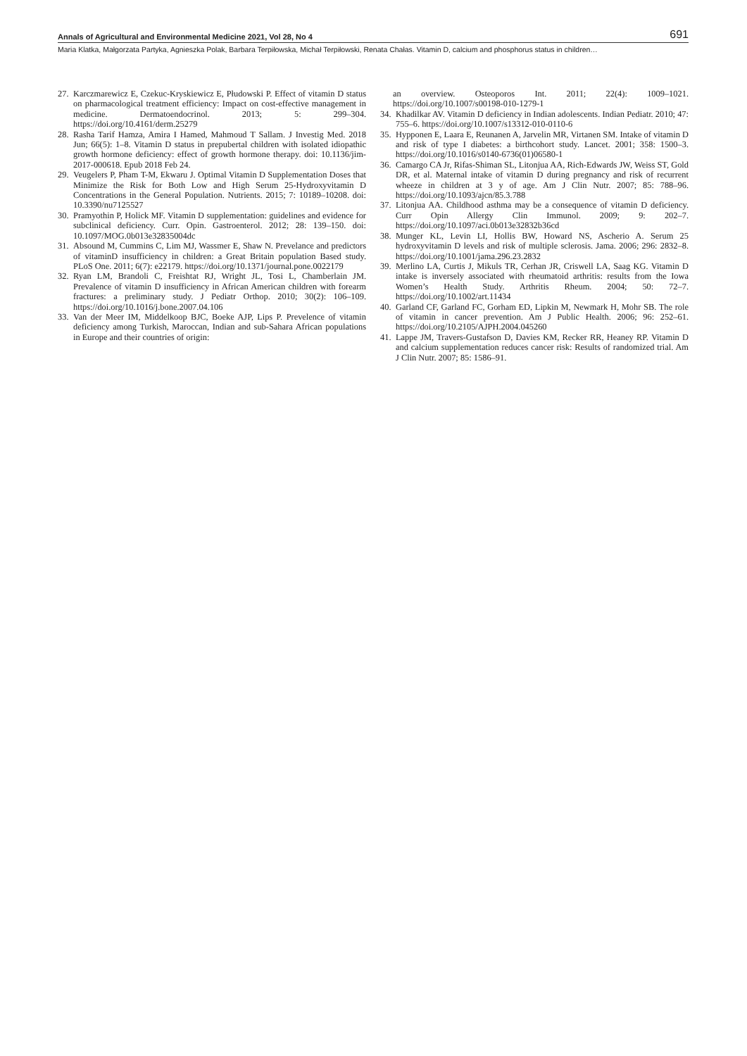Annals of Agricultural and Environmental Medicine 2021, Vol 28, No 4 691
Maria Klatka, Małgorzata Partyka, Agnieszka Polak, Barbara Terpiłowska, Michał Terpiłowski, Renata Chałas. Vitamin D, calcium and phosphorus status in children…
27. Karczmarewicz E, Czekuc-Kryskiewicz E, Płudowski P. Effect of vitamin D status on pharmacological treatment efficiency: Impact on cost-effective management in medicine. Dermatoendocrinol. 2013; 5: 299–304. https://doi.org/10.4161/derm.25279
28. Rasha Tarif Hamza, Amira I Hamed, Mahmoud T Sallam. J Investig Med. 2018 Jun; 66(5): 1–8. Vitamin D status in prepubertal children with isolated idiopathic growth hormone deficiency: effect of growth hormone therapy. doi: 10.1136/jim-2017-000618. Epub 2018 Feb 24.
29. Veugelers P, Pham T-M, Ekwaru J. Optimal Vitamin D Supplementation Doses that Minimize the Risk for Both Low and High Serum 25-Hydroxyvitamin D Concentrations in the General Population. Nutrients. 2015; 7: 10189–10208. doi: 10.3390/nu7125527
30. Pramyothin P, Holick MF. Vitamin D supplementation: guidelines and evidence for subclinical deficiency. Curr. Opin. Gastroenterol. 2012; 28: 139–150. doi: 10.1097/MOG.0b013e32835004dc
31. Absound M, Cummins C, Lim MJ, Wassmer E, Shaw N. Prevelance and predictors of vitaminD insufficiency in children: a Great Britain population Based study. PLoS One. 2011; 6(7): e22179. https://doi.org/10.1371/journal.pone.0022179
32. Ryan LM, Brandoli C, Freishtat RJ, Wright JL, Tosi L, Chamberlain JM. Prevalence of vitamin D insufficiency in African American children with forearm fractures: a preliminary study. J Pediatr Orthop. 2010; 30(2): 106–109. https://doi.org/10.1016/j.bone.2007.04.106
33. Van der Meer IM, Middelkoop BJC, Boeke AJP, Lips P. Prevelence of vitamin deficiency among Turkish, Maroccan, Indian and sub-Sahara African populations in Europe and their countries of origin:
an overview. Osteoporos Int. 2011; 22(4): 1009–1021. https://doi.org/10.1007/s00198-010-1279-1
34. Khadilkar AV. Vitamin D deficiency in Indian adolescents. Indian Pediatr. 2010; 47: 755–6. https://doi.org/10.1007/s13312-010-0110-6
35. Hypponen E, Laara E, Reunanen A, Jarvelin MR, Virtanen SM. Intake of vitamin D and risk of type I diabetes: a birthcohort study. Lancet. 2001; 358: 1500–3. https://doi.org/10.1016/s0140-6736(01)06580-1
36. Camargo CA Jr, Rifas-Shiman SL, Litonjua AA, Rich-Edwards JW, Weiss ST, Gold DR, et al. Maternal intake of vitamin D during pregnancy and risk of recurrent wheeze in children at 3 y of age. Am J Clin Nutr. 2007; 85: 788–96. https://doi.org/10.1093/ajcn/85.3.788
37. Litonjua AA. Childhood asthma may be a consequence of vitamin D deficiency. Curr Opin Allergy Clin Immunol. 2009; 9: 202–7. https://doi.org/10.1097/aci.0b013e32832b36cd
38. Munger KL, Levin LI, Hollis BW, Howard NS, Ascherio A. Serum 25 hydroxyvitamin D levels and risk of multiple sclerosis. Jama. 2006; 296: 2832–8. https://doi.org/10.1001/jama.296.23.2832
39. Merlino LA, Curtis J, Mikuls TR, Cerhan JR, Criswell LA, Saag KG. Vitamin D intake is inversely associated with rheumatoid arthritis: results from the Iowa Women’s Health Study. Arthritis Rheum. 2004; 50: 72–7. https://doi.org/10.1002/art.11434
40. Garland CF, Garland FC, Gorham ED, Lipkin M, Newmark H, Mohr SB. The role of vitamin in cancer prevention. Am J Public Health. 2006; 96: 252–61. https://doi.org/10.2105/AJPH.2004.045260
41. Lappe JM, Travers-Gustafson D, Davies KM, Recker RR, Heaney RP. Vitamin D and calcium supplementation reduces cancer risk: Results of randomized trial. Am J Clin Nutr. 2007; 85: 1586–91.